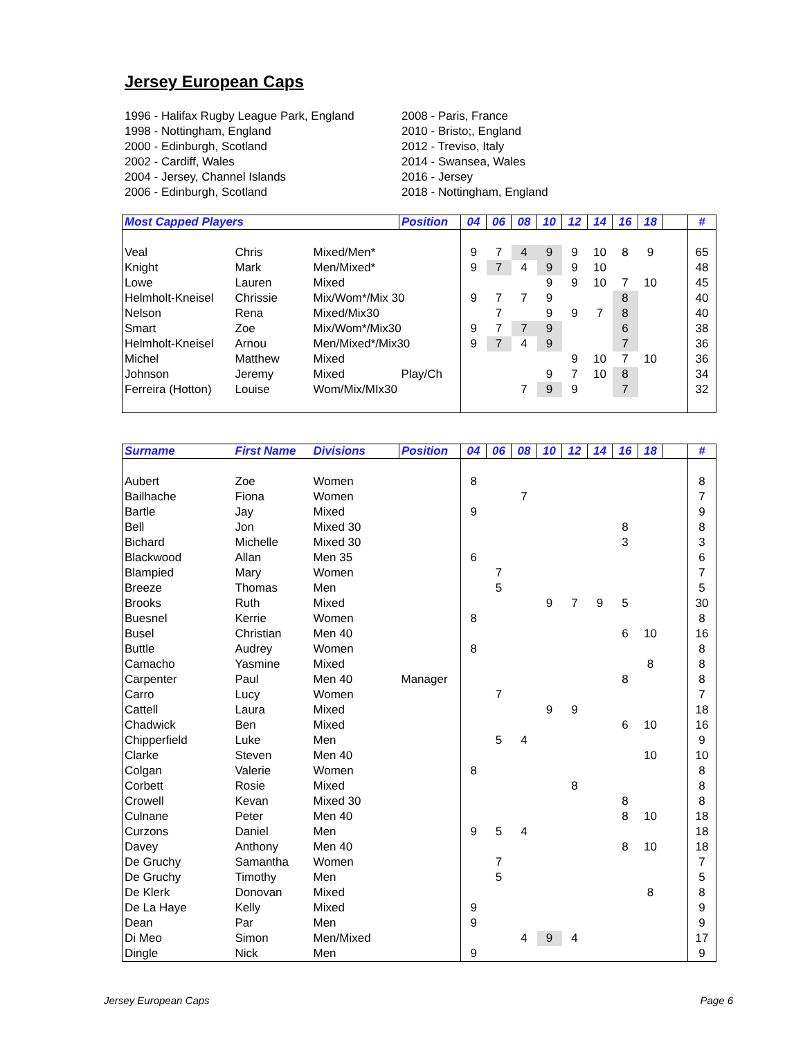Jersey European Caps
1996 - Halifax Rugby League Park, England
1998 - Nottingham, England
2000 - Edinburgh, Scotland
2002 - Cardiff, Wales
2004 - Jersey, Channel Islands
2006 - Edinburgh, Scotland
2008 - Paris, France
2010 - Bristo;, England
2012 - Treviso, Italy
2014 - Swansea, Wales
2016 - Jersey
2018 - Nottingham, England
| Most Capped Players | | | Position | 04 | 06 | 08 | 10 | 12 | 14 | 16 | 18 | | # |
| --- | --- | --- | --- | --- | --- | --- | --- | --- | --- | --- | --- | --- | --- |
| Veal | Chris | Mixed/Men* | | 9 | 7 | 4 | 9 | 9 | 10 | 8 | 9 | | 65 |
| Knight | Mark | Men/Mixed* | | 9 | 7 | 4 | 9 | 9 | 10 | | | | 48 |
| Lowe | Lauren | Mixed | | | | | 9 | 9 | 10 | 7 | 10 | | 45 |
| Helmholt-Kneisel | Chrissie | Mix/Wom*/Mix 30 | | 9 | 7 | 7 | 9 | | | 8 | | | 40 |
| Nelson | Rena | Mixed/Mix30 | | | 7 | | 9 | 9 | 7 | 8 | | | 40 |
| Smart | Zoe | Mix/Wom*/Mix30 | | 9 | 7 | 7 | 9 | | | 6 | | | 38 |
| Helmholt-Kneisel | Arnou | Men/Mixed*/Mix30 | | 9 | 7 | 4 | 9 | | | 7 | | | 36 |
| Michel | Matthew | Mixed | | | | | | 9 | 10 | 7 | 10 | | 36 |
| Johnson | Jeremy | Mixed | Play/Ch | | | | 9 | 7 | 10 | 8 | | | 34 |
| Ferreira (Hotton) | Louise | Wom/Mix/MIx30 | | | | 7 | 9 | 9 | | 7 | | | 32 |
| Surname | First Name | Divisions | Position | 04 | 06 | 08 | 10 | 12 | 14 | 16 | 18 | | # |
| --- | --- | --- | --- | --- | --- | --- | --- | --- | --- | --- | --- | --- | --- |
| Aubert | Zoe | Women | | 8 | | | | | | | | | 8 |
| Bailhache | Fiona | Women | | | | 7 | | | | | | | 7 |
| Bartle | Jay | Mixed | | 9 | | | | | | | | | 9 |
| Bell | Jon | Mixed 30 | | | | | | | | 8 | | | 8 |
| Bichard | Michelle | Mixed 30 | | | | | | | | 3 | | | 3 |
| Blackwood | Allan | Men 35 | | 6 | | | | | | | | | 6 |
| Blampied | Mary | Women | | | 7 | | | | | | | | 7 |
| Breeze | Thomas | Men | | | 5 | | | | | | | | 5 |
| Brooks | Ruth | Mixed | | | | | 9 | 7 | 9 | 5 | | | 30 |
| Buesnel | Kerrie | Women | | 8 | | | | | | | | | 8 |
| Busel | Christian | Men 40 | | | | | | | | 6 | 10 | | 16 |
| Buttle | Audrey | Women | | 8 | | | | | | | | | 8 |
| Camacho | Yasmine | Mixed | | | | | | | | | 8 | | 8 |
| Carpenter | Paul | Men 40 | Manager | | | | | | | 8 | | | 8 |
| Carro | Lucy | Women | | | 7 | | | | | | | | 7 |
| Cattell | Laura | Mixed | | | | | 9 | 9 | | | | | 18 |
| Chadwick | Ben | Mixed | | | | | | | | 6 | 10 | | 16 |
| Chipperfield | Luke | Men | | | 5 | 4 | | | | | | | 9 |
| Clarke | Steven | Men 40 | | | | | | | | | 10 | | 10 |
| Colgan | Valerie | Women | | 8 | | | | | | | | | 8 |
| Corbett | Rosie | Mixed | | | | | | 8 | | | | | 8 |
| Crowell | Kevan | Mixed 30 | | | | | | | | 8 | | | 8 |
| Culnane | Peter | Men 40 | | | | | | | | 8 | 10 | | 18 |
| Curzons | Daniel | Men | | 9 | 5 | 4 | | | | | | | 18 |
| Davey | Anthony | Men 40 | | | | | | | | 8 | 10 | | 18 |
| De Gruchy | Samantha | Women | | | 7 | | | | | | | | 7 |
| De Gruchy | Timothy | Men | | | 5 | | | | | | | | 5 |
| De Klerk | Donovan | Mixed | | | | | | | | | 8 | | 8 |
| De La Haye | Kelly | Mixed | | 9 | | | | | | | | | 9 |
| Dean | Par | Men | | 9 | | | | | | | | | 9 |
| Di Meo | Simon | Men/Mixed | | | | 4 | 9 | 4 | | | | | 17 |
| Dingle | Nick | Men | | 9 | | | | | | | | | 9 |
Jersey European Caps Page 6